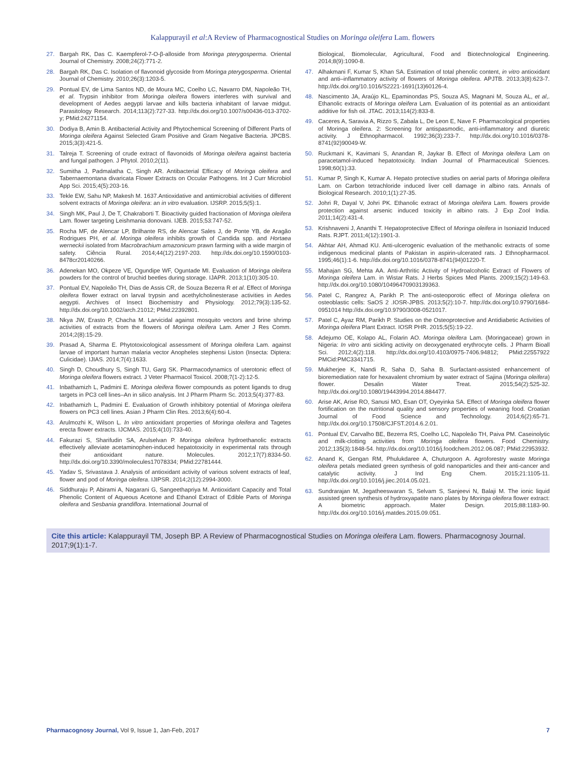Kalappurayil et al:A Review of Pharmacognostical Studies on Moringa oleifera Lam. flowers
27. Bargah RK, Das C. Kaempferol-7-O-β-alloside from Moringa pterygosperma. Oriental Journal of Chemistry. 2008;24(2):771-2.
28. Bargah RK, Das C. Isolation of flavonoid glycoside from Moringa pterygosperma. Oriental Journal of Chemistry. 2010;26(3):1203-5.
29. Pontual EV, de Lima Santos ND, de Moura MC, Coelho LC, Navarro DM, Napoleão TH, et al. Trypsin inhibitor from Moringa oleifera flowers interferes with survival and development of Aedes aegypti larvae and kills bacteria inhabitant of larvae midgut. Parasitology Research. 2014;113(2):727-33. http://dx.doi.org/10.1007/s00436-013-3702-y; PMid:24271154.
30. Dodiya B, Amin B. Antibacterial Activity and Phytochemical Screening of Different Parts of Moringa oleifera Against Selected Gram Positive and Gram Negative Bacteria. JPCBS. 2015;3(3):421-5.
31. Talreja T. Screening of crude extract of flavonoids of Moringa oleifera against bacteria and fungal pathogen. J Phytol. 2010;2(11).
32. Sumitha J, Padmalatha C, Singh AR. Antibacterial Efficacy of Moringa oleifera and Tabernaemontana divaricata Flower Extracts on Occular Pathogens. Int J Curr Microbiol App Sci. 2015;4(5):203-16.
33. Tekle EW, Sahu NP, Makesh M. 1637.Antioxidative and antimicrobial activities of different solvent extracts of Moringa oleifera: an in vitro evaluation. IJSRP. 2015;5(5):1.
34. Singh MK, Paul J, De T, Chakraborti T. Bioactivity guided fractionation of Moringa oleifera Lam. flower targeting Leishmania donovani. IJEB. 2015;53:747-52.
35. Rocha MF, de Alencar LP, Brilhante RS, de Alencar Sales J, de Ponte YB, de Aragão Rodrigues PH, et al. Moringa oleifera inhibits growth of Candida spp. and Hortaea werneckii isolated from Macrobrachium amazonicum prawn farming with a wide margin of safety. Ciência Rural. 2014;44(12):2197-203. http://dx.doi.org/10.1590/0103-8478cr20140266.
36. Adenekan MO, Okpeze VE, Ogundipe WF, Oguntade MI. Evaluation of Moringa oleifera powders for the control of bruchid beetles during storage. IJAPR. 2013;1(10):305-10.
37. Pontual EV, Napoleão TH, Dias de Assis CR, de Souza Bezerra R et al. Effect of Moringa oleifera flower extract on larval trypsin and acethylcholinesterase activities in Aedes aegypti. Archives of Insect Biochemistry and Physiology. 2012;79(3):135-52. http://dx.doi.org/10.1002/arch.21012; PMid:22392801.
38. Nkya JW, Erasto P, Chacha M. Larvicidal against mosquito vectors and brine shrimp activities of extracts from the flowers of Moringa oleifera Lam. Amer J Res Comm. 2014;2(8):15-29.
39. Prasad A, Sharma E. Phytotoxicological assessment of Moringa oleifera Lam. against larvae of important human malaria vector Anopheles stephensi Liston (Insecta: Diptera: Culicidae). IJIAS. 2014;7(4):1633.
40. Singh D, Choudhury S, Singh TU, Garg SK. Pharmacodynamics of uterotonic effect of Moringa oleifera flowers extract. J Veter Pharmacol Toxicol. 2008;7(1-2):12-5.
41. Inbathamizh L, Padmini E. Moringa oleifera flower compounds as potent ligands to drug targets in PC3 cell lines–An in silico analysis. Int J Pharm Pharm Sc. 2013;5(4):377-83.
42. Inbathamizh L, Padmini E. Evaluation of Growth inhibitory potential of Moringa oleifera flowers on PC3 cell lines. Asian J Pharm Clin Res. 2013;6(4):60-4.
43. Arulmozhi K, Wilson L. In vitro antioxidant properties of Moringa oleifera and Tagetes erecta flower extracts. IJCMAS. 2015;4(10):733-40.
44. Fakurazi S, Sharifudin SA, Arulselvan P. Moringa oleifera hydroethanolic extracts effectively alleviate acetaminophen-induced hepatotoxicity in experimental rats through their antioxidant nature. Molecules. 2012;17(7):8334-50. http://dx.doi.org/10.3390/molecules17078334; PMid:22781444.
45. Yadav S, Srivastava J. Analysis of antioxidant activity of various solvent extracts of leaf, flower and pod of Moringa oleifera. IJIPSR. 2014;2(12):2994-3000.
46. Siddhuraju P, Abirami A, Nagarani G, Sangeethapriya M. Antioxidant Capacity and Total Phenolic Content of Aqueous Acetone and Ethanol Extract of Edible Parts of Moringa oleifera and Sesbania grandiflora. International Journal of
Biological, Biomolecular, Agricultural, Food and Biotechnological Engineering. 2014;8(9):1090-8.
47. Alhakmani F, Kumar S, Khan SA. Estimation of total phenolic content, in vitro antioxidant and anti–inflammatory activity of flowers of Moringa oleifera. APJTB. 2013;3(8):623-7. http://dx.doi.org/10.1016/S2221-1691(13)60126-4.
48. Nascimento JA, Araújo KL, Epaminondas PS, Souza AS, Magnani M, Souza AL, et al,. Ethanolic extracts of Moringa oleifera Lam. Evaluation of its potential as an antioxidant additive for fish oil. JTAC. 2013;114(2):833-8.
49. Caceres A, Saravia A, Rizzo S, Zabala L, De Leon E, Nave F. Pharmacological properties of Moringa oleifera. 2: Screening for antispasmodic, anti-inflammatory and diuretic activity. J Ethnopharmacol. 1992;36(3):233-7. http://dx.doi.org/10.1016/0378-8741(92)90049-W.
50. Ruckmani K, Kavimani S, Anandan R, Jaykar B. Effect of Moringa oleifera Lam on paracetamol-induced hepatotoxicity. Indian Journal of Pharmaceutical Sciences. 1998;60(1):33.
51. Kumar P, Singh K, Kumar A. Hepato protective studies on aerial parts of Moringa oleifera Lam. on Carbon tetrachloride induced liver cell damage in albino rats. Annals of Biological Research. 2010;1(1):27-35.
52. Johri R, Dayal V, Johri PK. Ethanolic extract of Moringa oleifera Lam. flowers provide protection against arsenic induced toxicity in albino rats. J Exp Zool India. 2011;14(2):431-4.
53. Krishnaveni J, Ananthi T. Hepatoprotective Effect of Moringa oleifera in Isoniazid Induced Rats. RJPT. 2011;4(12):1901-3.
54. Akhtar AH, Ahmad KU. Anti-ulcerogenic evaluation of the methanolic extracts of some indigenous medicinal plants of Pakistan in aspirin-ulcerated rats. J Ethnopharmacol. 1995;46(1):1-6. http://dx.doi.org/10.1016/0378-8741(94)01220-T.
55. Mahajan SG, Mehta AA. Anti-Arthritic Activity of Hydroalcoholic Extract of Flowers of Moringa oleifera Lam. in Wistar Rats. J Herbs Spices Med Plants. 2009;15(2):149-63. http://dx.doi.org/10.1080/10496470903139363.
56. Patel C, Rangrez A, Parikh P. The anti-osteoporotic effect of Moringa oliefera on osteoblastic cells: SaOS 2 .IOSR-JPBS. 2013;5(2):10-7. http://dx.doi.org/10.9790/1684-0951014 http://dx.doi.org/10.9790/3008-0521017.
57. Patel C, Ayaz RM, Parikh P. Studies on the Osteoprotective and Antidiabetic Activities of Moringa oleifera Plant Extract. IOSR PHR. 2015;5(5):19-22.
58. Adejumo OE, Kolapo AL, Folarin AO. Moringa oleifera Lam. (Moringaceae) grown in Nigeria: In vitro anti sickling activity on deoxygenated erythrocyte cells. J Pharm Bioall Sci. 2012;4(2):118. http://dx.doi.org/10.4103/0975-7406.94812; PMid:22557922 PMCid:PMC3341715.
59. Mukherjee K, Nandi R, Saha D, Saha B. Surfactant-assisted enhancement of bioremediation rate for hexavalent chromium by water extract of Sajina (Moringa oleifera) flower. Desalin Water Treat. 2015;54(2):525-32. http://dx.doi.org/10.1080/19443994.2014.884477.
60. Arise AK, Arise RO, Sanusi MO, Esan OT, Oyeyinka SA. Effect of Moringa oleifera flower fortification on the nutritional quality and sensory properties of weaning food. Croatian Journal of Food Science and Technology. 2014;6(2):65-71. http://dx.doi.org/10.17508/CJFST.2014.6.2.01.
61. Pontual EV, Carvalho BE, Bezerra RS, Coelho LC, Napoleão TH, Paiva PM. Caseinolytic and milk-clotting activities from Moringa oleifera flowers. Food Chemistry. 2012;135(3):1848-54. http://dx.doi.org/10.1016/j.foodchem.2012.06.087; PMid:22953932.
62. Anand K, Gengan RM, Phulukdaree A, Chuturgoon A. Agroforestry waste Moringa oleifera petals mediated green synthesis of gold nanoparticles and their anti-cancer and catalytic activity. J Ind Eng Chem. 2015;21:1105-11. http://dx.doi.org/10.1016/j.jiec.2014.05.021.
63. Sundrarajan M, Jegatheeswaran S, Selvam S, Sanjeevi N, Balaji M. The ionic liquid assisted green synthesis of hydroxyapatite nano plates by Moringa oleifera flower extract: A biometric approach. Mater Design. 2015;88:1183-90. http://dx.doi.org/10.1016/j.matdes.2015.09.051.
Cite this article: Kalappurayil TM, Joseph BP. A Review of Pharmacognostical Studies on Moringa oleifera Lam. flowers. Pharmacognosy Journal. 2017;9(1):1-7.
Pharmacognosy Journal, Vol 9, Issue 1, Jan-Feb, 2017 7